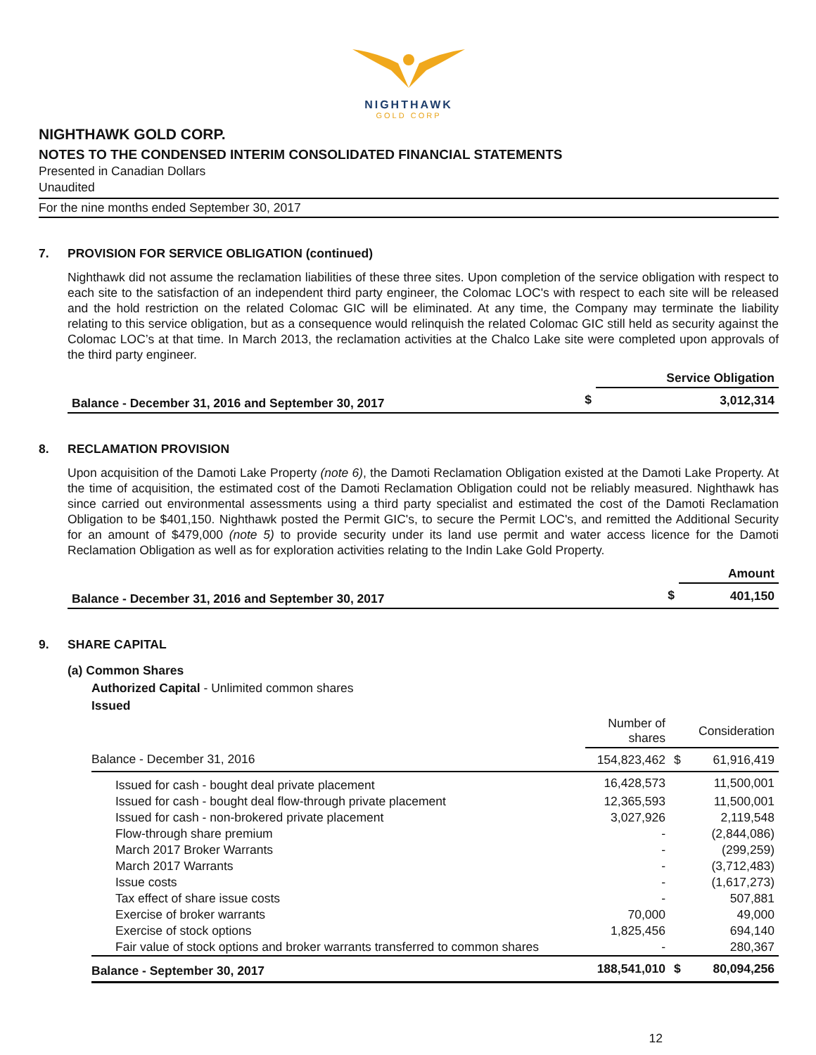NIGHTHAWK
GOLD CORP
NIGHTHAWK GOLD CORP.
NOTES TO THE CONDENSED INTERIM CONSOLIDATED FINANCIAL STATEMENTS
Presented in Canadian Dollars
Unaudited
For the nine months ended September 30, 2017
7. PROVISION FOR SERVICE OBLIGATION (continued)
Nighthawk did not assume the reclamation liabilities of these three sites. Upon completion of the service obligation with respect to each site to the satisfaction of an independent third party engineer, the Colomac LOC's with respect to each site will be released and the hold restriction on the related Colomac GIC will be eliminated. At any time, the Company may terminate the liability relating to this service obligation, but as a consequence would relinquish the related Colomac GIC still held as security against the Colomac LOC’s at that time. In March 2013, the reclamation activities at the Chalco Lake site were completed upon approvals of the third party engineer.
| | | Service Obligation |
| --- | --- | --- |
| Balance - December 31, 2016 and September 30, 2017 | $ | 3,012,314 |
8. RECLAMATION PROVISION
Upon acquisition of the Damoti Lake Property (note 6), the Damoti Reclamation Obligation existed at the Damoti Lake Property. At the time of acquisition, the estimated cost of the Damoti Reclamation Obligation could not be reliably measured. Nighthawk has since carried out environmental assessments using a third party specialist and estimated the cost of the Damoti Reclamation Obligation to be $401,150. Nighthawk posted the Permit GIC's, to secure the Permit LOC's, and remitted the Additional Security for an amount of $479,000 (note 5) to provide security under its land use permit and water access licence for the Damoti Reclamation Obligation as well as for exploration activities relating to the Indin Lake Gold Property.
| | | Amount |
| --- | --- | --- |
| Balance - December 31, 2016 and September 30, 2017 | $ | 401,150 |
9. SHARE CAPITAL
(a) Common Shares
Authorized Capital - Unlimited common shares
Issued
| | Number of shares | | Consideration |
| --- | --- | --- | --- |
| Balance - December 31, 2016 | 154,823,462 | $ | 61,916,419 |
| Issued for cash - bought deal private placement | 16,428,573 | | 11,500,001 |
| Issued for cash - bought deal flow-through private placement | 12,365,593 | | 11,500,001 |
| Issued for cash - non-brokered private placement | 3,027,926 | | 2,119,548 |
| Flow-through share premium | - | | (2,844,086) |
| March 2017 Broker Warrants | - | | (299,259) |
| March 2017 Warrants | - | | (3,712,483) |
| Issue costs | - | | (1,617,273) |
| Tax effect of share issue costs | - | | 507,881 |
| Exercise of broker warrants | 70,000 | | 49,000 |
| Exercise of stock options | 1,825,456 | | 694,140 |
| Fair value of stock options and broker warrants transferred to common shares | - | | 280,367 |
| Balance - September 30, 2017 | 188,541,010 | $ | 80,094,256 |
12